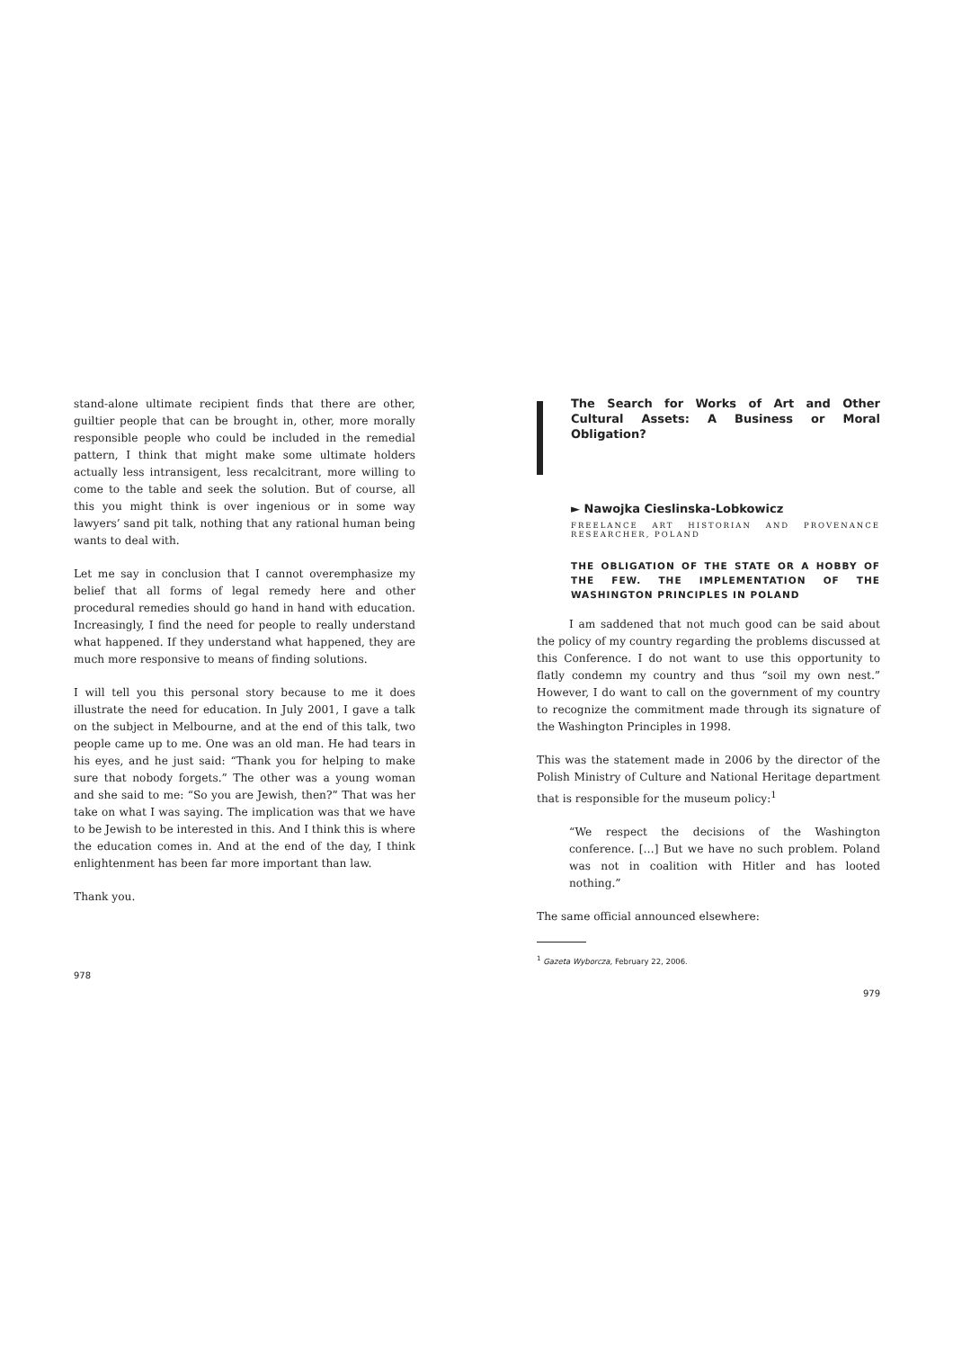stand-alone ultimate recipient finds that there are other, guiltier people that can be brought in, other, more morally responsible people who could be included in the remedial pattern, I think that might make some ultimate holders actually less intransigent, less recalcitrant, more willing to come to the table and seek the solution. But of course, all this you might think is over ingenious or in some way lawyers’ sand pit talk, nothing that any rational human being wants to deal with.
Let me say in conclusion that I cannot overemphasize my belief that all forms of legal remedy here and other procedural remedies should go hand in hand with education. Increasingly, I find the need for people to really understand what happened. If they understand what happened, they are much more responsive to means of finding solutions.
I will tell you this personal story because to me it does illustrate the need for education. In July 2001, I gave a talk on the subject in Melbourne, and at the end of this talk, two people came up to me. One was an old man. He had tears in his eyes, and he just said: “Thank you for helping to make sure that nobody forgets.” The other was a young woman and she said to me: “So you are Jewish, then?” That was her take on what I was saying. The implication was that we have to be Jewish to be interested in this. And I think this is where the education comes in. And at the end of the day, I think enlightenment has been far more important than law.
Thank you.
978
The Search for Works of Art and Other Cultural Assets: A Business or Moral Obligation?
► Nawojka Cieslinska-Lobkowicz
FREELANCE ART HISTORIAN AND PROVENANCE RESEARCHER, POLAND
THE OBLIGATION OF THE STATE OR A HOBBY OF THE FEW. THE IMPLEMENTATION OF THE WASHINGTON PRINCIPLES IN POLAND
I am saddened that not much good can be said about the policy of my country regarding the problems discussed at this Conference. I do not want to use this opportunity to flatly condemn my country and thus “soil my own nest.” However, I do want to call on the government of my country to recognize the commitment made through its signature of the Washington Principles in 1998.
This was the statement made in 2006 by the director of the Polish Ministry of Culture and National Heritage department that is responsible for the museum policy:<sup>1</sup>
“We respect the decisions of the Washington conference. […] But we have no such problem. Poland was not in coalition with Hitler and has looted nothing.”
The same official announced elsewhere:
<sup>1</sup> Gazeta Wyborcza, February 22, 2006.
979